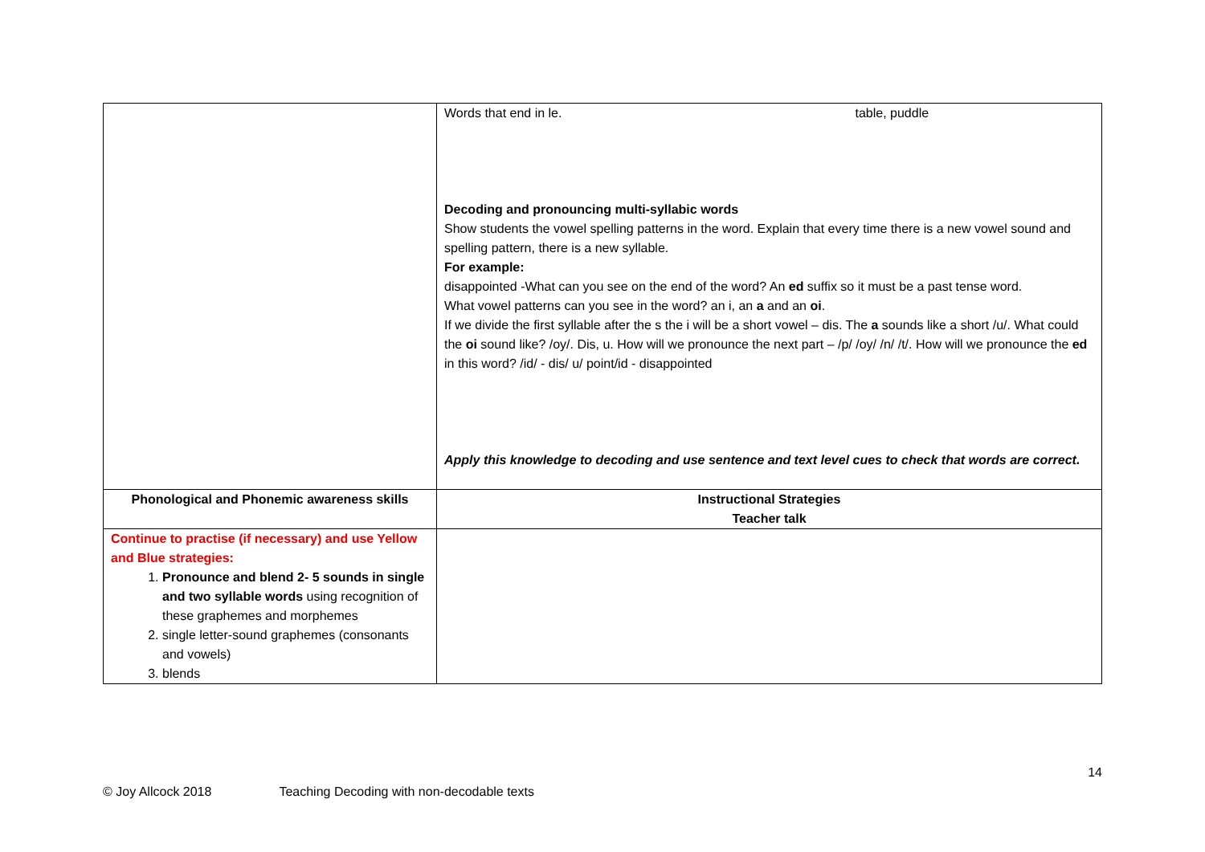| | Words that end in le. table, puddle Decoding and pronouncing multi-syllabic words Show students the vowel spelling patterns in the word. Explain that every time there is a new vowel sound and spelling pattern, there is a new syllable. For example: disappointed -What can you see on the end of the word? An ed suffix so it must be a past tense word. What vowel patterns can you see in the word? an i, an a and an oi . If we divide the first syllable after the s the i will be a short vowel – dis. The a sounds like a short /u/. What could the oi sound like? /oy/. Dis, u. How will we pronounce the next part – /p/ /oy/ /n/ /t/. How will we pronounce the ed in this word? /id/ - dis/ u/ point/id - disappointed Apply this knowledge to decoding and use sentence and text level cues to check that words are correct. |
| Phonological and Phonemic awareness skills | Instructional Strategies Teacher talk |
| Continue to practise (if necessary) and use Yellow and Blue strategies: 1. Pronounce and blend 2- 5 sounds in single and two syllable words using recognition of these graphemes and morphemes 2. single letter-sound graphemes (consonants and vowels) 3. blends | |
14
© Joy Allcock 2018 Teaching Decoding with non-decodable texts